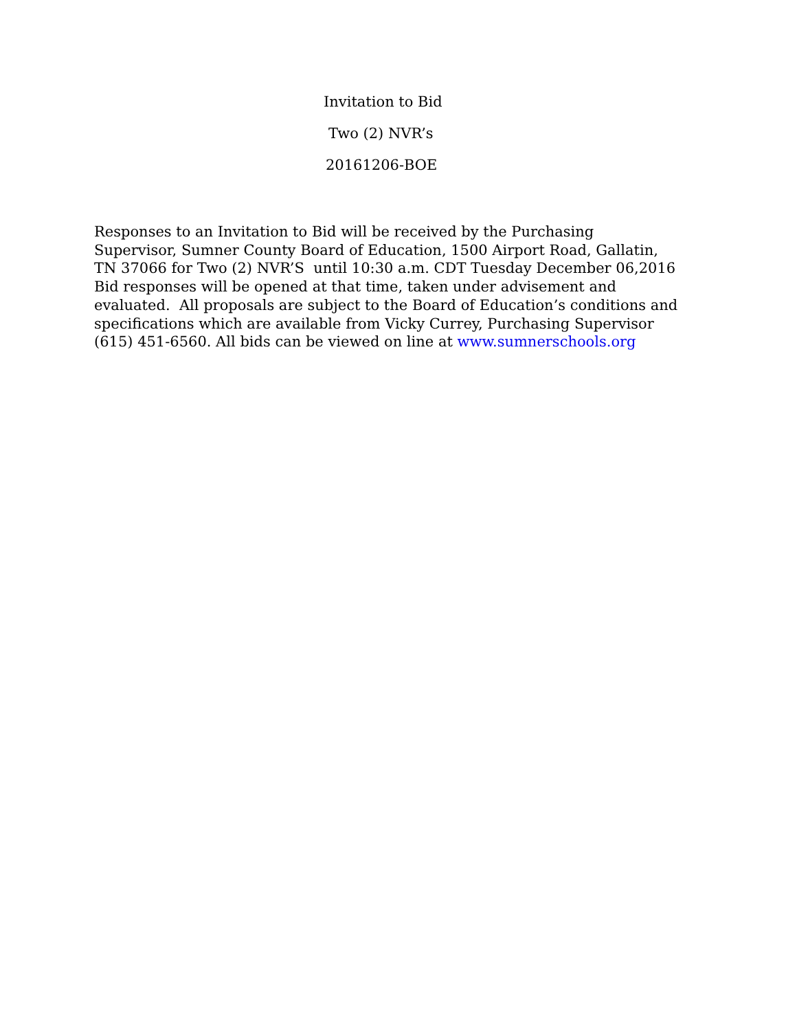Invitation to Bid
Two (2) NVR’s
20161206-BOE
Responses to an Invitation to Bid will be received by the Purchasing
Supervisor, Sumner County Board of Education, 1500 Airport Road, Gallatin,
TN 37066 for Two (2) NVR’S until 10:30 a.m. CDT Tuesday December 06,2016
Bid responses will be opened at that time, taken under advisement and
evaluated. All proposals are subject to the Board of Education’s conditions and
specifications which are available from Vicky Currey, Purchasing Supervisor
(615) 451-6560. All bids can be viewed on line at www.sumnerschools.org